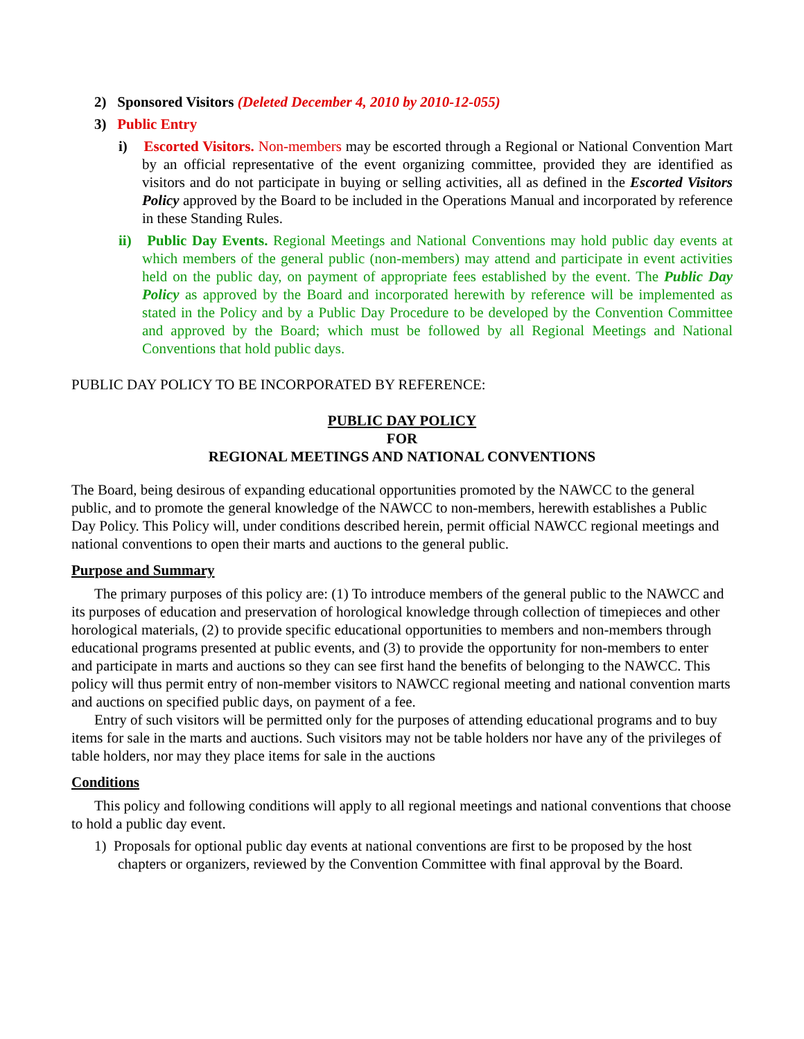2) Sponsored Visitors (Deleted December 4, 2010 by 2010-12-055)
3) Public Entry
i) Escorted Visitors. Non-members may be escorted through a Regional or National Convention Mart by an official representative of the event organizing committee, provided they are identified as visitors and do not participate in buying or selling activities, all as defined in the Escorted Visitors Policy approved by the Board to be included in the Operations Manual and incorporated by reference in these Standing Rules.
ii) Public Day Events. Regional Meetings and National Conventions may hold public day events at which members of the general public (non-members) may attend and participate in event activities held on the public day, on payment of appropriate fees established by the event. The Public Day Policy as approved by the Board and incorporated herewith by reference will be implemented as stated in the Policy and by a Public Day Procedure to be developed by the Convention Committee and approved by the Board; which must be followed by all Regional Meetings and National Conventions that hold public days.
PUBLIC DAY POLICY TO BE INCORPORATED BY REFERENCE:
PUBLIC DAY POLICY
FOR
REGIONAL MEETINGS AND NATIONAL CONVENTIONS
The Board, being desirous of expanding educational opportunities promoted by the NAWCC to the general public, and to promote the general knowledge of the NAWCC to non-members, herewith establishes a Public Day Policy. This Policy will, under conditions described herein, permit official NAWCC regional meetings and national conventions to open their marts and auctions to the general public.
Purpose and Summary
The primary purposes of this policy are: (1) To introduce members of the general public to the NAWCC and its purposes of education and preservation of horological knowledge through collection of timepieces and other horological materials, (2) to provide specific educational opportunities to members and non-members through educational programs presented at public events, and (3) to provide the opportunity for non-members to enter and participate in marts and auctions so they can see first hand the benefits of belonging to the NAWCC. This policy will thus permit entry of non-member visitors to NAWCC regional meeting and national convention marts and auctions on specified public days, on payment of a fee.
Entry of such visitors will be permitted only for the purposes of attending educational programs and to buy items for sale in the marts and auctions. Such visitors may not be table holders nor have any of the privileges of table holders, nor may they place items for sale in the auctions
Conditions
This policy and following conditions will apply to all regional meetings and national conventions that choose to hold a public day event.
1) Proposals for optional public day events at national conventions are first to be proposed by the host chapters or organizers, reviewed by the Convention Committee with final approval by the Board.